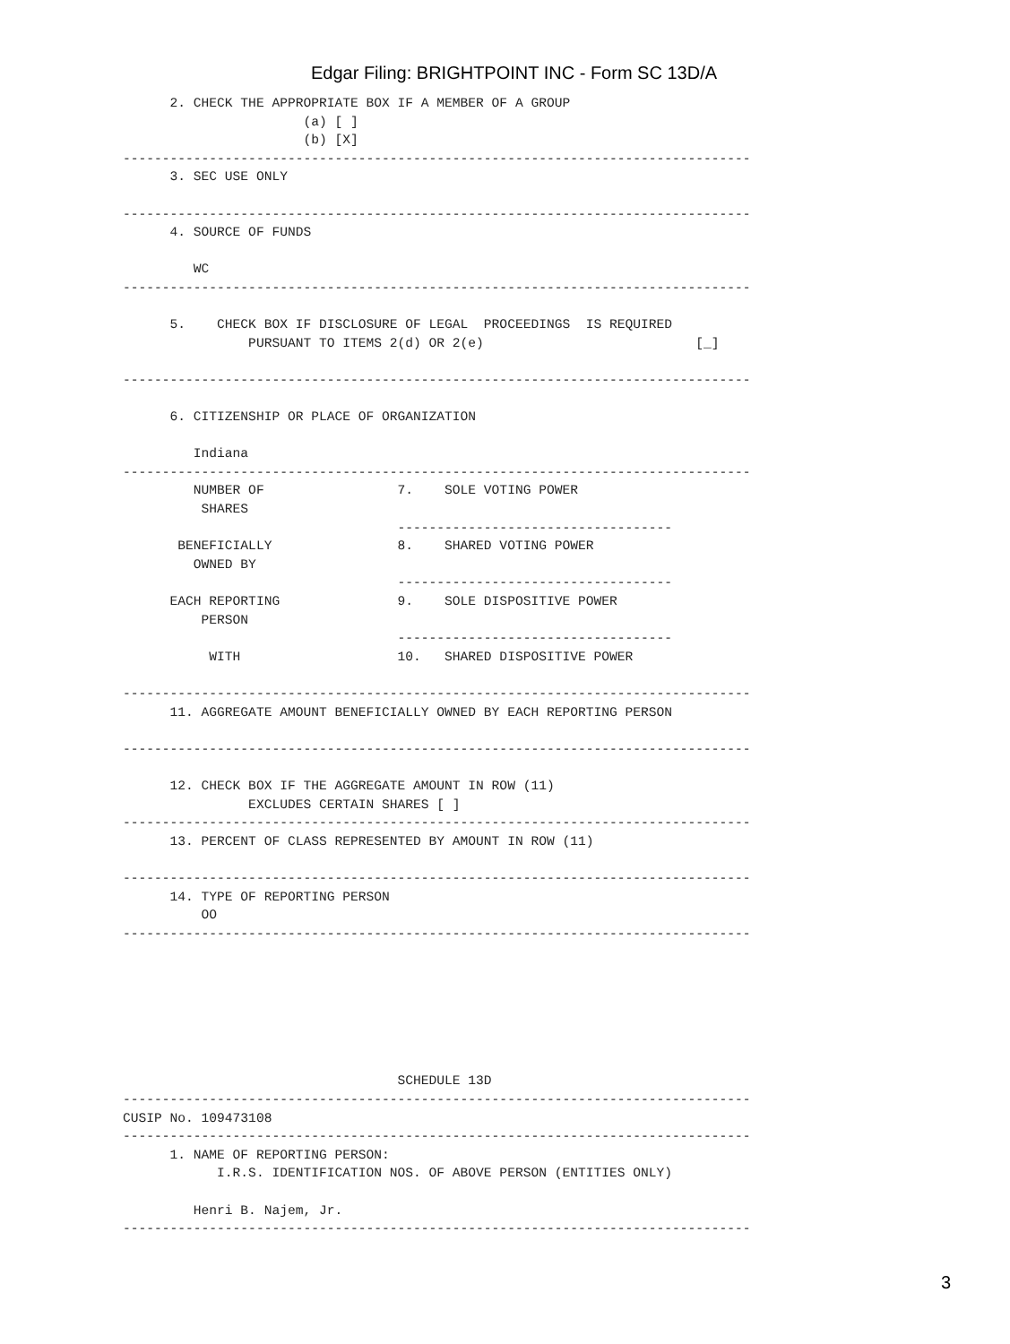Edgar Filing: BRIGHTPOINT INC - Form SC 13D/A
      2. CHECK THE APPROPRIATE BOX IF A MEMBER OF A GROUP
                       (a) [ ]
                       (b) [X]
--------------------------------------------------------------------------------
      3. SEC USE ONLY

--------------------------------------------------------------------------------
      4. SOURCE OF FUNDS

         WC
--------------------------------------------------------------------------------

      5.    CHECK BOX IF DISCLOSURE OF LEGAL  PROCEEDINGS  IS REQUIRED
                PURSUANT TO ITEMS 2(d) OR 2(e)                           [_]

--------------------------------------------------------------------------------

      6. CITIZENSHIP OR PLACE OF ORGANIZATION

         Indiana
--------------------------------------------------------------------------------
         NUMBER OF                 7.    SOLE VOTING POWER
          SHARES
                                   -----------------------------------
       BENEFICIALLY                8.    SHARED VOTING POWER
         OWNED BY
                                   -----------------------------------
      EACH REPORTING               9.    SOLE DISPOSITIVE POWER
          PERSON
                                   -----------------------------------
           WITH                    10.   SHARED DISPOSITIVE POWER

--------------------------------------------------------------------------------
      11. AGGREGATE AMOUNT BENEFICIALLY OWNED BY EACH REPORTING PERSON

--------------------------------------------------------------------------------

      12. CHECK BOX IF THE AGGREGATE AMOUNT IN ROW (11)
                EXCLUDES CERTAIN SHARES [ ]
--------------------------------------------------------------------------------
      13. PERCENT OF CLASS REPRESENTED BY AMOUNT IN ROW (11)

--------------------------------------------------------------------------------
      14. TYPE OF REPORTING PERSON
          OO
--------------------------------------------------------------------------------







                                   SCHEDULE 13D
--------------------------------------------------------------------------------
CUSIP No. 109473108
--------------------------------------------------------------------------------
      1. NAME OF REPORTING PERSON:
            I.R.S. IDENTIFICATION NOS. OF ABOVE PERSON (ENTITIES ONLY)

         Henri B. Najem, Jr.
--------------------------------------------------------------------------------
3